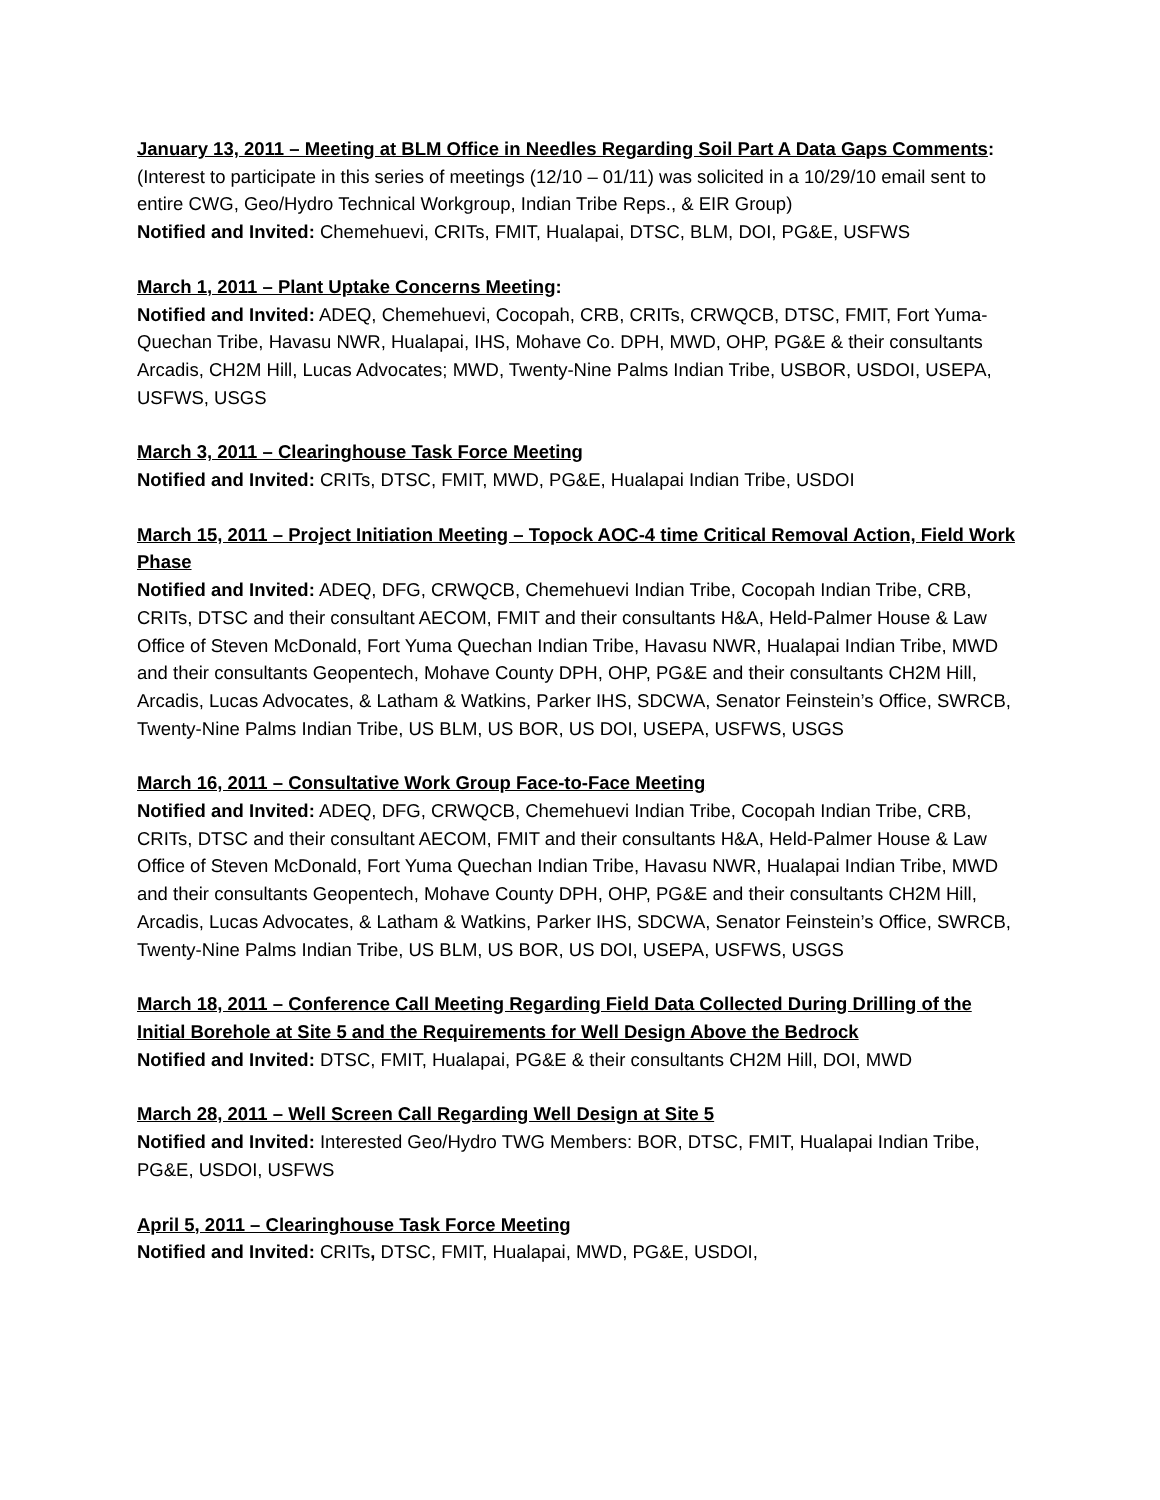January 13, 2011 – Meeting at BLM Office in Needles Regarding Soil Part A Data Gaps Comments:
(Interest to participate in this series of meetings (12/10 – 01/11) was solicited in a 10/29/10 email sent to entire CWG, Geo/Hydro Technical Workgroup, Indian Tribe Reps., & EIR Group)
Notified and Invited: Chemehuevi, CRITs, FMIT, Hualapai, DTSC, BLM, DOI, PG&E, USFWS
March 1, 2011 – Plant Uptake Concerns Meeting:
Notified and Invited: ADEQ, Chemehuevi, Cocopah, CRB, CRITs, CRWQCB, DTSC, FMIT, Fort Yuma-Quechan Tribe, Havasu NWR, Hualapai, IHS, Mohave Co. DPH, MWD, OHP, PG&E & their consultants Arcadis, CH2M Hill, Lucas Advocates; MWD, Twenty-Nine Palms Indian Tribe, USBOR, USDOI, USEPA, USFWS, USGS
March 3, 2011 – Clearinghouse Task Force Meeting
Notified and Invited: CRITs, DTSC, FMIT, MWD, PG&E, Hualapai Indian Tribe, USDOI
March 15, 2011 – Project Initiation Meeting – Topock AOC-4 time Critical Removal Action, Field Work Phase
Notified and Invited: ADEQ, DFG, CRWQCB, Chemehuevi Indian Tribe, Cocopah Indian Tribe, CRB, CRITs, DTSC and their consultant AECOM, FMIT and their consultants H&A, Held-Palmer House & Law Office of Steven McDonald, Fort Yuma Quechan Indian Tribe, Havasu NWR, Hualapai Indian Tribe, MWD and their consultants Geopentech, Mohave County DPH, OHP, PG&E and their consultants CH2M Hill, Arcadis, Lucas Advocates, & Latham & Watkins, Parker IHS, SDCWA, Senator Feinstein’s Office, SWRCB, Twenty-Nine Palms Indian Tribe, US BLM, US BOR, US DOI, USEPA, USFWS, USGS
March 16, 2011 – Consultative Work Group Face-to-Face Meeting
Notified and Invited: ADEQ, DFG, CRWQCB, Chemehuevi Indian Tribe, Cocopah Indian Tribe, CRB, CRITs, DTSC and their consultant AECOM, FMIT and their consultants H&A, Held-Palmer House & Law Office of Steven McDonald, Fort Yuma Quechan Indian Tribe, Havasu NWR, Hualapai Indian Tribe, MWD and their consultants Geopentech, Mohave County DPH, OHP, PG&E and their consultants CH2M Hill, Arcadis, Lucas Advocates, & Latham & Watkins, Parker IHS, SDCWA, Senator Feinstein’s Office, SWRCB, Twenty-Nine Palms Indian Tribe, US BLM, US BOR, US DOI, USEPA, USFWS, USGS
March 18, 2011 – Conference Call Meeting Regarding Field Data Collected During Drilling of the Initial Borehole at Site 5 and the Requirements for Well Design Above the Bedrock
Notified and Invited: DTSC, FMIT, Hualapai, PG&E & their consultants CH2M Hill, DOI, MWD
March 28, 2011 – Well Screen Call Regarding Well Design at Site 5
Notified and Invited: Interested Geo/Hydro TWG Members: BOR, DTSC, FMIT, Hualapai Indian Tribe, PG&E, USDOI, USFWS
April 5, 2011 – Clearinghouse Task Force Meeting
Notified and Invited: CRITs, DTSC, FMIT, Hualapai, MWD, PG&E, USDOI,